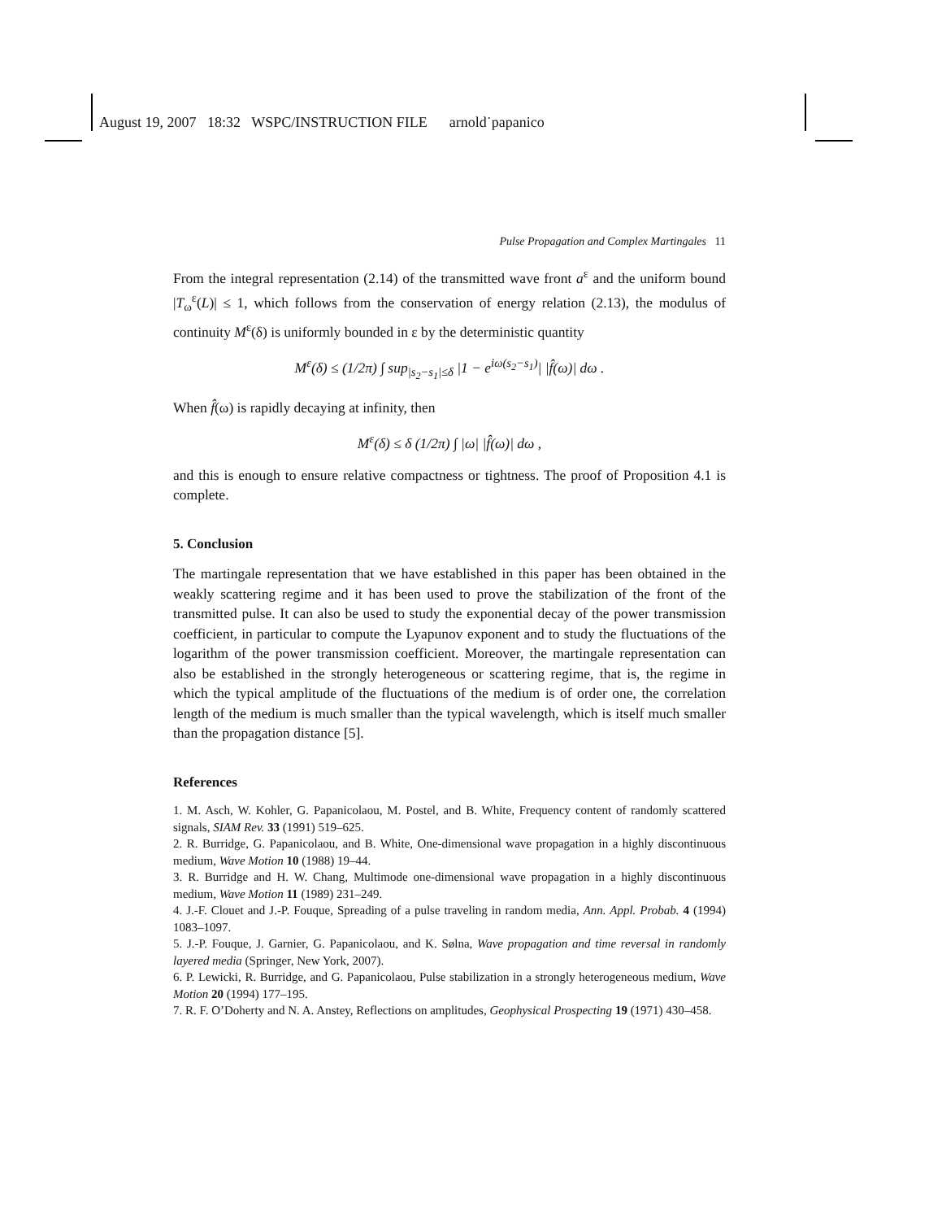August 19, 2007 18:32 WSPC/INSTRUCTION FILE arnold˙papanico
Pulse Propagation and Complex Martingales 11
From the integral representation (2.14) of the transmitted wave front a<sup>ε</sup> and the uniform bound |T<sub>ω</sub><sup>ε</sup>(L)| ≤ 1, which follows from the conservation of energy relation (2.13), the modulus of continuity M<sup>ε</sup>(δ) is uniformly bounded in ε by the deterministic quantity
M<sup>ε</sup>(δ) ≤ (1/2π) ∫ sup<sub>|s<sub>2</sub>−s<sub>1</sub>|≤δ</sub> |1 − e<sup>iω(s<sub>2</sub>−s<sub>1</sub>)</sup>| |f̂(ω)| dω .
When f̂(ω) is rapidly decaying at infinity, then
M<sup>ε</sup>(δ) ≤ δ (1/2π) ∫ |ω| |f̂(ω)| dω ,
and this is enough to ensure relative compactness or tightness. The proof of Proposition 4.1 is complete.
5. Conclusion
The martingale representation that we have established in this paper has been obtained in the weakly scattering regime and it has been used to prove the stabilization of the front of the transmitted pulse. It can also be used to study the exponential decay of the power transmission coefficient, in particular to compute the Lyapunov exponent and to study the fluctuations of the logarithm of the power transmission coefficient. Moreover, the martingale representation can also be established in the strongly heterogeneous or scattering regime, that is, the regime in which the typical amplitude of the fluctuations of the medium is of order one, the correlation length of the medium is much smaller than the typical wavelength, which is itself much smaller than the propagation distance [5].
References
1. M. Asch, W. Kohler, G. Papanicolaou, M. Postel, and B. White, Frequency content of randomly scattered signals, SIAM Rev. 33 (1991) 519–625.
2. R. Burridge, G. Papanicolaou, and B. White, One-dimensional wave propagation in a highly discontinuous medium, Wave Motion 10 (1988) 19–44.
3. R. Burridge and H. W. Chang, Multimode one-dimensional wave propagation in a highly discontinuous medium, Wave Motion 11 (1989) 231–249.
4. J.-F. Clouet and J.-P. Fouque, Spreading of a pulse traveling in random media, Ann. Appl. Probab. 4 (1994) 1083–1097.
5. J.-P. Fouque, J. Garnier, G. Papanicolaou, and K. Sølna, Wave propagation and time reversal in randomly layered media (Springer, New York, 2007).
6. P. Lewicki, R. Burridge, and G. Papanicolaou, Pulse stabilization in a strongly heterogeneous medium, Wave Motion 20 (1994) 177–195.
7. R. F. O’Doherty and N. A. Anstey, Reflections on amplitudes, Geophysical Prospecting 19 (1971) 430–458.